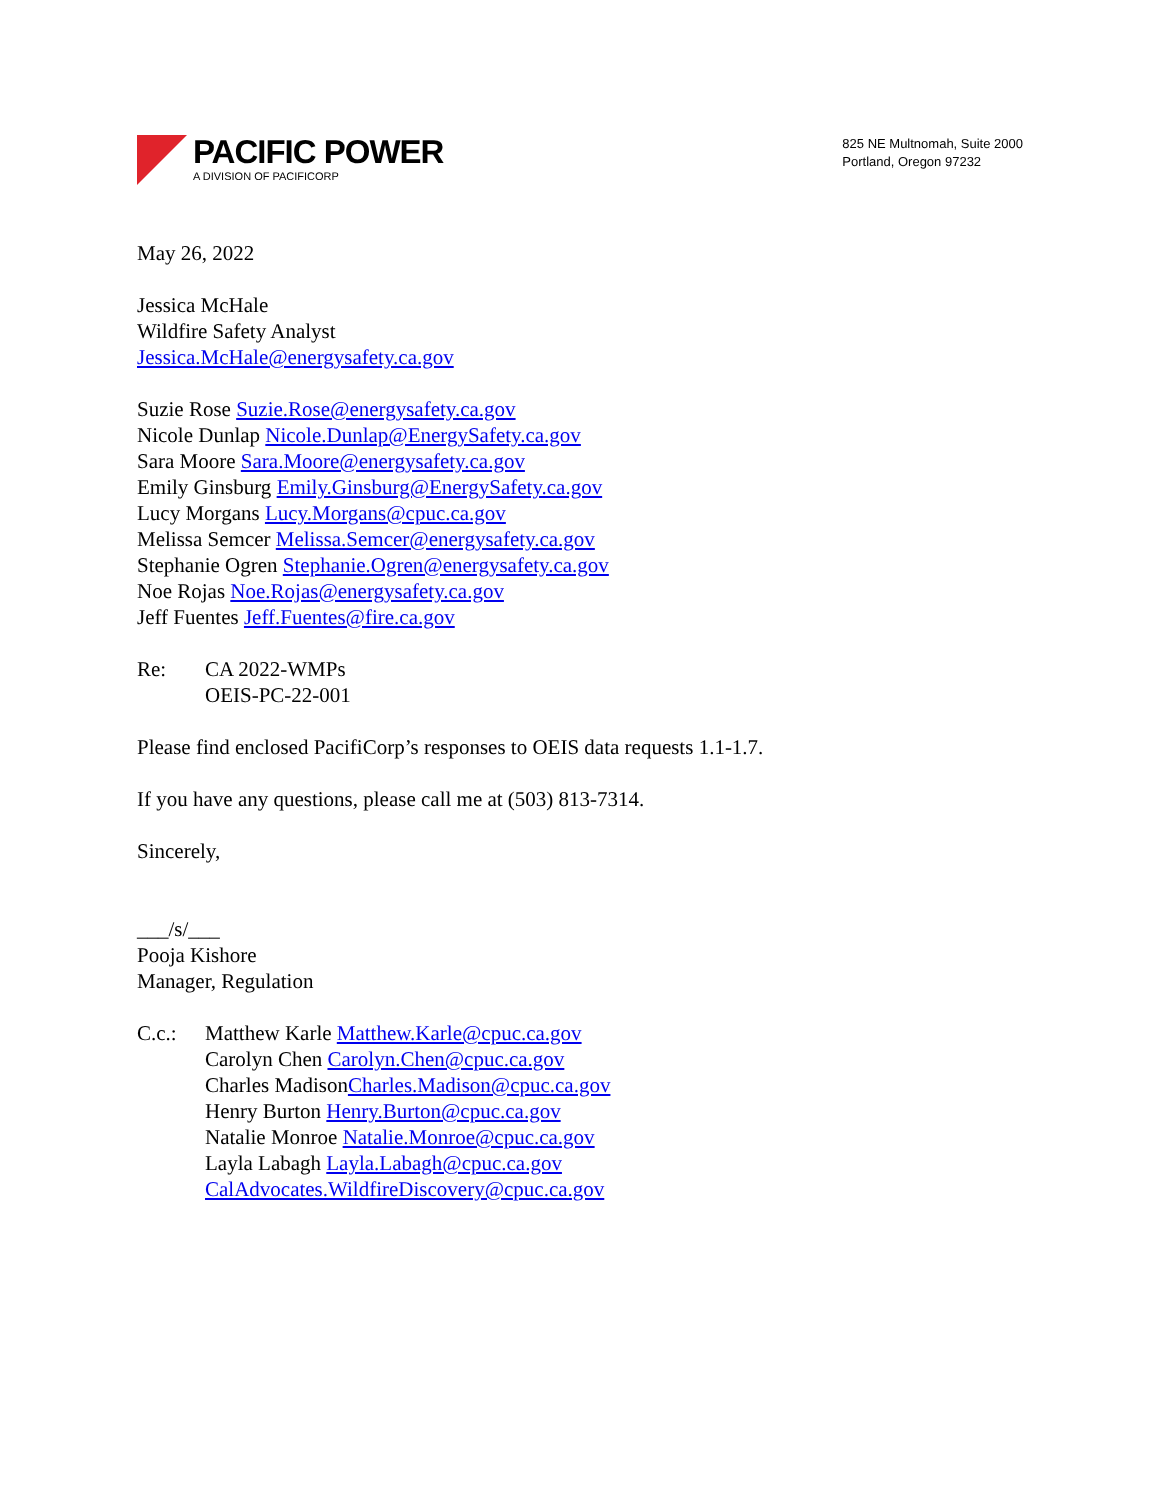PACIFIC POWER
A DIVISION OF PACIFICORP
825 NE Multnomah, Suite 2000
Portland, Oregon 97232
May 26, 2022
Jessica McHale
Wildfire Safety Analyst
Jessica.McHale@energysafety.ca.gov
Suzie Rose Suzie.Rose@energysafety.ca.gov
Nicole Dunlap Nicole.Dunlap@EnergySafety.ca.gov
Sara Moore Sara.Moore@energysafety.ca.gov
Emily Ginsburg Emily.Ginsburg@EnergySafety.ca.gov
Lucy Morgans Lucy.Morgans@cpuc.ca.gov
Melissa Semcer Melissa.Semcer@energysafety.ca.gov
Stephanie Ogren Stephanie.Ogren@energysafety.ca.gov
Noe Rojas Noe.Rojas@energysafety.ca.gov
Jeff Fuentes Jeff.Fuentes@fire.ca.gov
Re: CA 2022-WMPs
OEIS-PC-22-001
Please find enclosed PacifiCorp’s responses to OEIS data requests 1.1-1.7.
If you have any questions, please call me at (503) 813-7314.
Sincerely,
___/s/___
Pooja Kishore
Manager, Regulation
C.c.: Matthew Karle Matthew.Karle@cpuc.ca.gov
Carolyn Chen Carolyn.Chen@cpuc.ca.gov
Charles MadisonCharles.Madison@cpuc.ca.gov
Henry Burton Henry.Burton@cpuc.ca.gov
Natalie Monroe Natalie.Monroe@cpuc.ca.gov
Layla Labagh Layla.Labagh@cpuc.ca.gov
CalAdvocates.WildfireDiscovery@cpuc.ca.gov